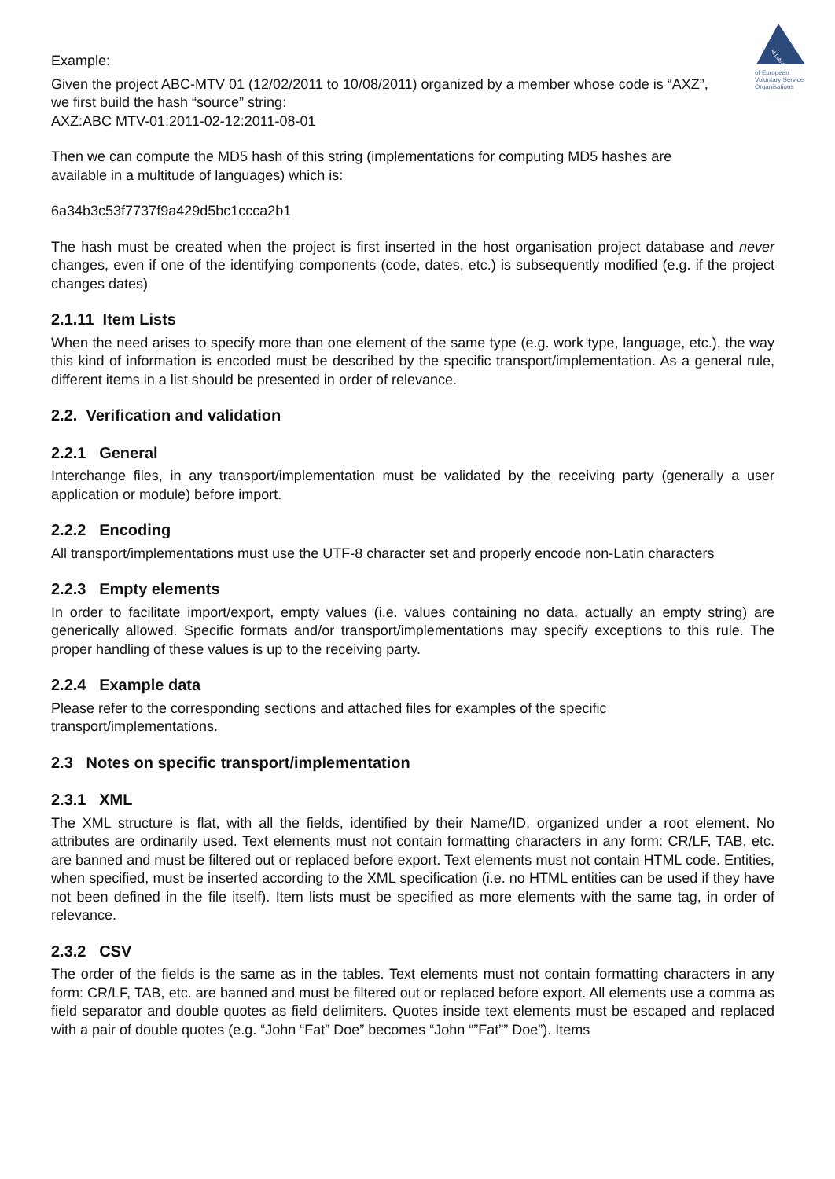ALLIANCE
of European Voluntary Service Organisations
Example:
Given the project ABC-MTV 01 (12/02/2011 to 10/08/2011) organized by a member whose code is “AXZ”,
we first build the hash “source” string:
AXZ:ABC MTV-01:2011-02-12:2011-08-01
Then we can compute the MD5 hash of this string (implementations for computing MD5 hashes are
available in a multitude of languages) which is:
6a34b3c53f7737f9a429d5bc1ccca2b1
The hash must be created when the project is first inserted in the host organisation project database and never changes, even if one of the identifying components (code, dates, etc.) is subsequently modified (e.g. if the project changes dates)
2.1.11 Item Lists
When the need arises to specify more than one element of the same type (e.g. work type, language, etc.), the way this kind of information is encoded must be described by the specific transport/implementation. As a general rule, different items in a list should be presented in order of relevance.
2.2. Verification and validation
2.2.1 General
Interchange files, in any transport/implementation must be validated by the receiving party (generally a user application or module) before import.
2.2.2 Encoding
All transport/implementations must use the UTF-8 character set and properly encode non-Latin characters
2.2.3 Empty elements
In order to facilitate import/export, empty values (i.e. values containing no data, actually an empty string) are generically allowed. Specific formats and/or transport/implementations may specify exceptions to this rule. The proper handling of these values is up to the receiving party.
2.2.4 Example data
Please refer to the corresponding sections and attached files for examples of the specific
transport/implementations.
2.3 Notes on specific transport/implementation
2.3.1 XML
The XML structure is flat, with all the fields, identified by their Name/ID, organized under a root element. No attributes are ordinarily used. Text elements must not contain formatting characters in any form: CR/LF, TAB, etc. are banned and must be filtered out or replaced before export. Text elements must not contain HTML code. Entities, when specified, must be inserted according to the XML specification (i.e. no HTML entities can be used if they have not been defined in the file itself). Item lists must be specified as more elements with the same tag, in order of relevance.
2.3.2 CSV
The order of the fields is the same as in the tables. Text elements must not contain formatting characters in any form: CR/LF, TAB, etc. are banned and must be filtered out or replaced before export. All elements use a comma as field separator and double quotes as field delimiters. Quotes inside text elements must be escaped and replaced with a pair of double quotes (e.g. “John “Fat” Doe” becomes “John “”Fat”” Doe”). Items